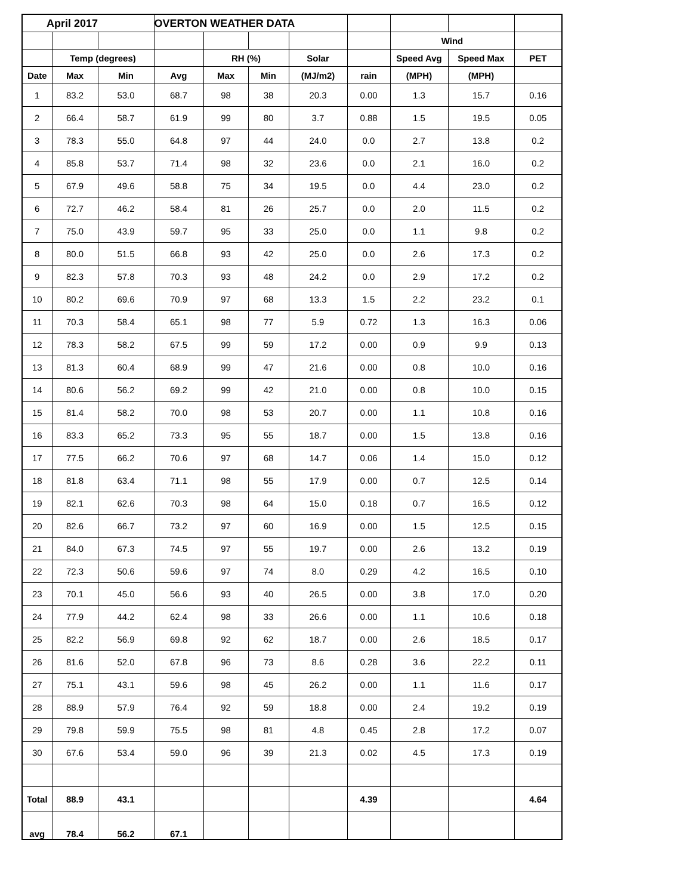| April 2017 | | | OVERTON WEATHER DATA | | | | | | | |
| | | | | | | | | Wind | | |
| | Temp (degrees) | | | RH (%) | | Solar | | Speed Avg | Speed Max | PET |
| Date | Max | Min | Avg | Max | Min | (MJ/m2) | rain | (MPH) | (MPH) | |
| 1 | 83.2 | 53.0 | 68.7 | 98 | 38 | 20.3 | 0.00 | 1.3 | 15.7 | 0.16 |
| 2 | 66.4 | 58.7 | 61.9 | 99 | 80 | 3.7 | 0.88 | 1.5 | 19.5 | 0.05 |
| 3 | 78.3 | 55.0 | 64.8 | 97 | 44 | 24.0 | 0.0 | 2.7 | 13.8 | 0.2 |
| 4 | 85.8 | 53.7 | 71.4 | 98 | 32 | 23.6 | 0.0 | 2.1 | 16.0 | 0.2 |
| 5 | 67.9 | 49.6 | 58.8 | 75 | 34 | 19.5 | 0.0 | 4.4 | 23.0 | 0.2 |
| 6 | 72.7 | 46.2 | 58.4 | 81 | 26 | 25.7 | 0.0 | 2.0 | 11.5 | 0.2 |
| 7 | 75.0 | 43.9 | 59.7 | 95 | 33 | 25.0 | 0.0 | 1.1 | 9.8 | 0.2 |
| 8 | 80.0 | 51.5 | 66.8 | 93 | 42 | 25.0 | 0.0 | 2.6 | 17.3 | 0.2 |
| 9 | 82.3 | 57.8 | 70.3 | 93 | 48 | 24.2 | 0.0 | 2.9 | 17.2 | 0.2 |
| 10 | 80.2 | 69.6 | 70.9 | 97 | 68 | 13.3 | 1.5 | 2.2 | 23.2 | 0.1 |
| 11 | 70.3 | 58.4 | 65.1 | 98 | 77 | 5.9 | 0.72 | 1.3 | 16.3 | 0.06 |
| 12 | 78.3 | 58.2 | 67.5 | 99 | 59 | 17.2 | 0.00 | 0.9 | 9.9 | 0.13 |
| 13 | 81.3 | 60.4 | 68.9 | 99 | 47 | 21.6 | 0.00 | 0.8 | 10.0 | 0.16 |
| 14 | 80.6 | 56.2 | 69.2 | 99 | 42 | 21.0 | 0.00 | 0.8 | 10.0 | 0.15 |
| 15 | 81.4 | 58.2 | 70.0 | 98 | 53 | 20.7 | 0.00 | 1.1 | 10.8 | 0.16 |
| 16 | 83.3 | 65.2 | 73.3 | 95 | 55 | 18.7 | 0.00 | 1.5 | 13.8 | 0.16 |
| 17 | 77.5 | 66.2 | 70.6 | 97 | 68 | 14.7 | 0.06 | 1.4 | 15.0 | 0.12 |
| 18 | 81.8 | 63.4 | 71.1 | 98 | 55 | 17.9 | 0.00 | 0.7 | 12.5 | 0.14 |
| 19 | 82.1 | 62.6 | 70.3 | 98 | 64 | 15.0 | 0.18 | 0.7 | 16.5 | 0.12 |
| 20 | 82.6 | 66.7 | 73.2 | 97 | 60 | 16.9 | 0.00 | 1.5 | 12.5 | 0.15 |
| 21 | 84.0 | 67.3 | 74.5 | 97 | 55 | 19.7 | 0.00 | 2.6 | 13.2 | 0.19 |
| 22 | 72.3 | 50.6 | 59.6 | 97 | 74 | 8.0 | 0.29 | 4.2 | 16.5 | 0.10 |
| 23 | 70.1 | 45.0 | 56.6 | 93 | 40 | 26.5 | 0.00 | 3.8 | 17.0 | 0.20 |
| 24 | 77.9 | 44.2 | 62.4 | 98 | 33 | 26.6 | 0.00 | 1.1 | 10.6 | 0.18 |
| 25 | 82.2 | 56.9 | 69.8 | 92 | 62 | 18.7 | 0.00 | 2.6 | 18.5 | 0.17 |
| 26 | 81.6 | 52.0 | 67.8 | 96 | 73 | 8.6 | 0.28 | 3.6 | 22.2 | 0.11 |
| 27 | 75.1 | 43.1 | 59.6 | 98 | 45 | 26.2 | 0.00 | 1.1 | 11.6 | 0.17 |
| 28 | 88.9 | 57.9 | 76.4 | 92 | 59 | 18.8 | 0.00 | 2.4 | 19.2 | 0.19 |
| 29 | 79.8 | 59.9 | 75.5 | 98 | 81 | 4.8 | 0.45 | 2.8 | 17.2 | 0.07 |
| 30 | 67.6 | 53.4 | 59.0 | 96 | 39 | 21.3 | 0.02 | 4.5 | 17.3 | 0.19 |
| Total | 88.9 | 43.1 | | | | | 4.39 | | | 4.64 |
| avg | 78.4 | 56.2 | 67.1 | | | | | | | |